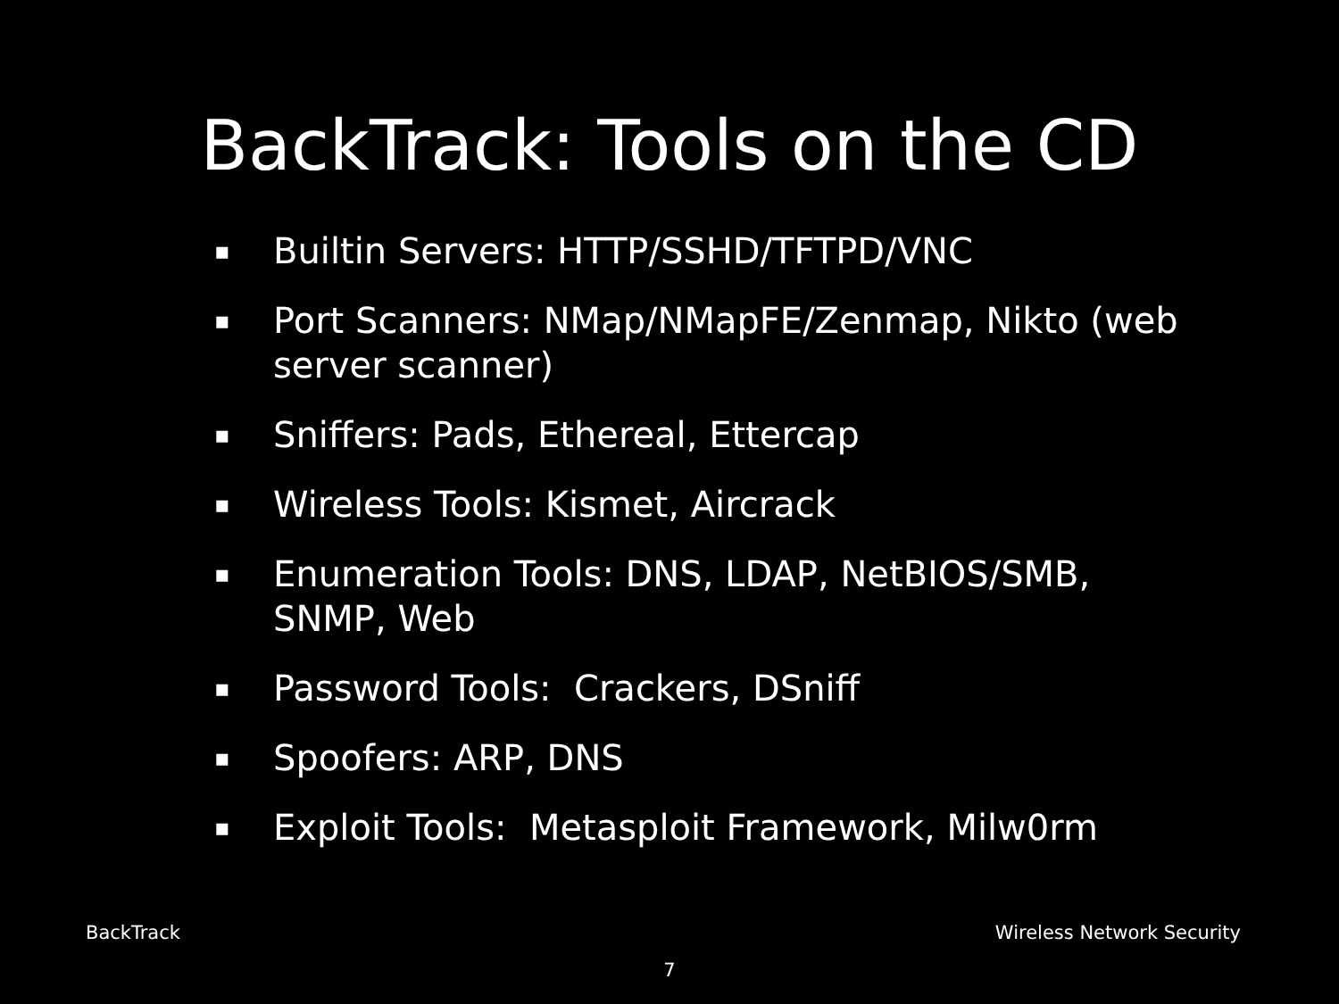BackTrack: Tools on the CD
▪ Builtin Servers: HTTP/SSHD/TFTPD/VNC
▪ Port Scanners: NMap/NMapFE/Zenmap, Nikto (web server scanner)
▪ Sniffers: Pads, Ethereal, Ettercap
▪ Wireless Tools: Kismet, Aircrack
▪ Enumeration Tools: DNS, LDAP, NetBIOS/SMB, SNMP, Web
▪ Password Tools: Crackers, DSniff
▪ Spoofers: ARP, DNS
▪ Exploit Tools: Metasploit Framework, Milw0rm
BackTrack Wireless Network Security
7